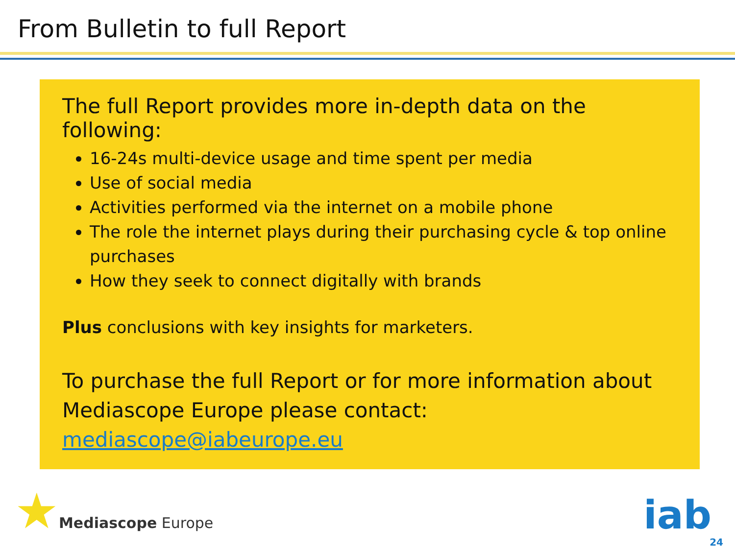From Bulletin to full Report
The full Report provides more in-depth data on the following:
16-24s multi-device usage and time spent per media
Use of social media
Activities performed via the internet on a mobile phone
The role the internet plays during their purchasing cycle & top online purchases
How they seek to connect digitally with brands
Plus conclusions with key insights for marketers.
To purchase the full Report or for more information about Mediascope Europe please contact:
mediascope@iabeurope.eu
★ Mediascope Europe iab
24